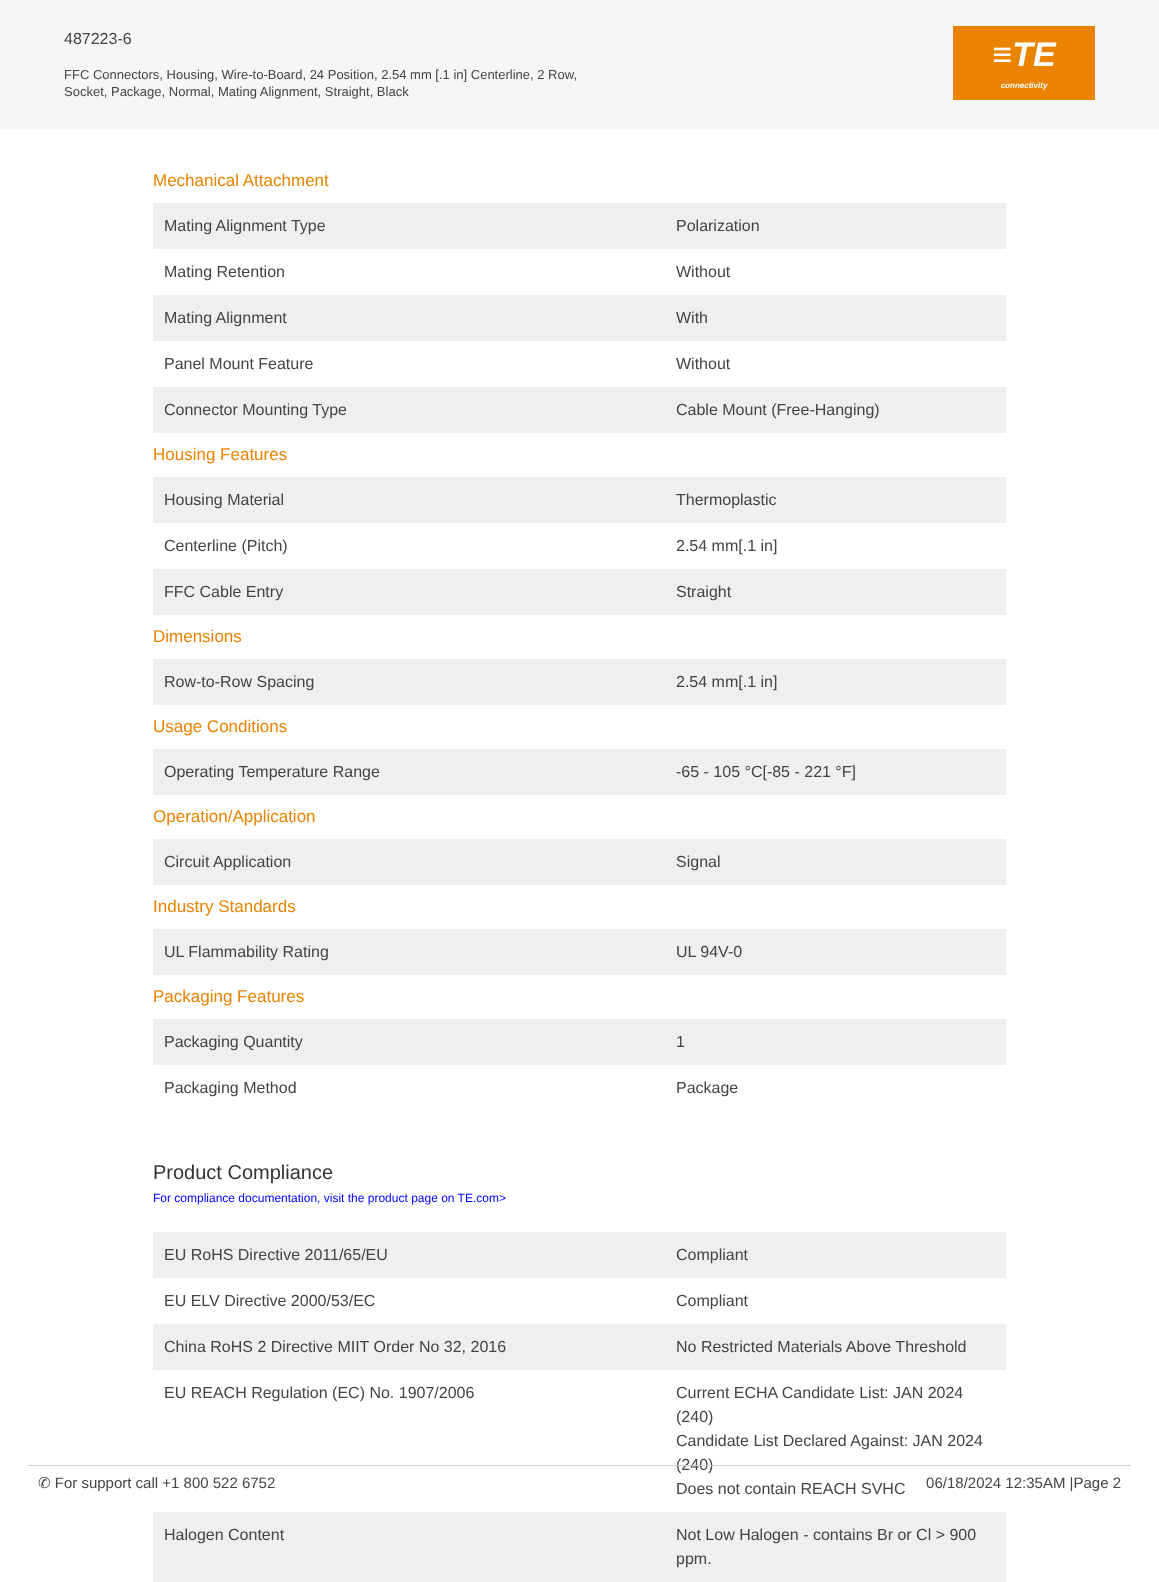487223-6
FFC Connectors, Housing, Wire-to-Board, 24 Position, 2.54 mm [.1 in] Centerline, 2 Row, Socket, Package, Normal, Mating Alignment, Straight, Black
≡TE
connectivity
Mechanical Attachment
| Mating Alignment Type | Polarization |
| Mating Retention | Without |
| Mating Alignment | With |
| Panel Mount Feature | Without |
| Connector Mounting Type | Cable Mount (Free-Hanging) |
Housing Features
| Housing Material | Thermoplastic |
| Centerline (Pitch) | 2.54 mm[.1 in] |
| FFC Cable Entry | Straight |
Dimensions
| Row-to-Row Spacing | 2.54 mm[.1 in] |
Usage Conditions
| Operating Temperature Range | -65 - 105 °C[-85 - 221 °F] |
Operation/Application
| Circuit Application | Signal |
Industry Standards
| UL Flammability Rating | UL 94V-0 |
Packaging Features
| Packaging Quantity | 1 |
| Packaging Method | Package |
Product Compliance
For compliance documentation, visit the product page on TE.com>
| EU RoHS Directive 2011/65/EU | Compliant |
| EU ELV Directive 2000/53/EC | Compliant |
| China RoHS 2 Directive MIIT Order No 32, 2016 | No Restricted Materials Above Threshold |
| EU REACH Regulation (EC) No. 1907/2006 | Current ECHA Candidate List: JAN 2024 (240) Candidate List Declared Against: JAN 2024 (240) Does not contain REACH SVHC |
| Halogen Content | Not Low Halogen - contains Br or Cl > 900 ppm. |
✆ For support call +1 800 522 6752 06/18/2024 12:35AM |Page 2